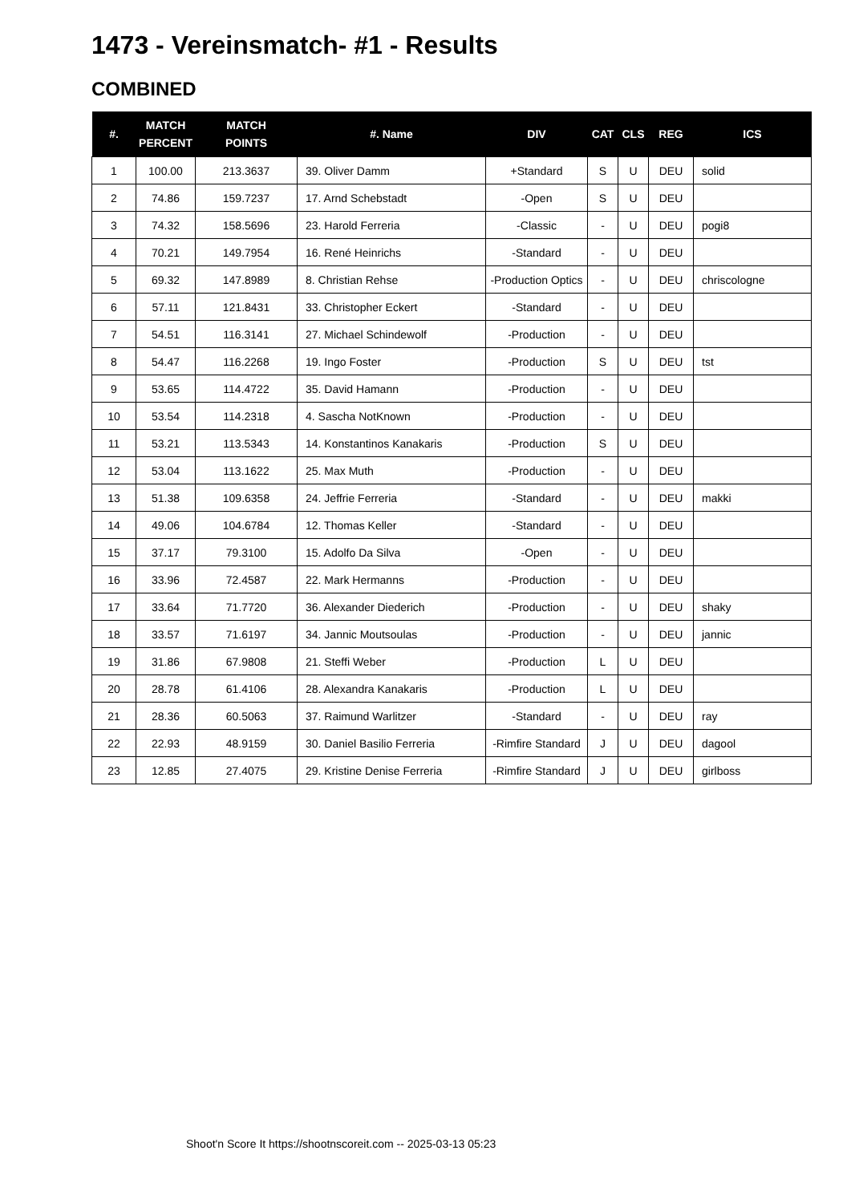1473 - Vereinsmatch- #1 - Results
COMBINED
| #. | MATCH PERCENT | MATCH POINTS | #. Name | DIV | CAT | CLS | REG | ICS |
| --- | --- | --- | --- | --- | --- | --- | --- | --- |
| 1 | 100.00 | 213.3637 | 39. Oliver Damm | +Standard | S | U | DEU | solid |
| 2 | 74.86 | 159.7237 | 17. Arnd Schebstadt | -Open | S | U | DEU | |
| 3 | 74.32 | 158.5696 | 23. Harold Ferreria | -Classic | - | U | DEU | pogi8 |
| 4 | 70.21 | 149.7954 | 16. René Heinrichs | -Standard | - | U | DEU | |
| 5 | 69.32 | 147.8989 | 8. Christian Rehse | -Production Optics | - | U | DEU | chriscologne |
| 6 | 57.11 | 121.8431 | 33. Christopher Eckert | -Standard | - | U | DEU | |
| 7 | 54.51 | 116.3141 | 27. Michael Schindewolf | -Production | - | U | DEU | |
| 8 | 54.47 | 116.2268 | 19. Ingo Foster | -Production | S | U | DEU | tst |
| 9 | 53.65 | 114.4722 | 35. David Hamann | -Production | - | U | DEU | |
| 10 | 53.54 | 114.2318 | 4. Sascha NotKnown | -Production | - | U | DEU | |
| 11 | 53.21 | 113.5343 | 14. Konstantinos Kanakaris | -Production | S | U | DEU | |
| 12 | 53.04 | 113.1622 | 25. Max Muth | -Production | - | U | DEU | |
| 13 | 51.38 | 109.6358 | 24. Jeffrie Ferreria | -Standard | - | U | DEU | makki |
| 14 | 49.06 | 104.6784 | 12. Thomas Keller | -Standard | - | U | DEU | |
| 15 | 37.17 | 79.3100 | 15. Adolfo Da Silva | -Open | - | U | DEU | |
| 16 | 33.96 | 72.4587 | 22. Mark Hermanns | -Production | - | U | DEU | |
| 17 | 33.64 | 71.7720 | 36. Alexander Diederich | -Production | - | U | DEU | shaky |
| 18 | 33.57 | 71.6197 | 34. Jannic Moutsoulas | -Production | - | U | DEU | jannic |
| 19 | 31.86 | 67.9808 | 21. Steffi Weber | -Production | L | U | DEU | |
| 20 | 28.78 | 61.4106 | 28. Alexandra Kanakaris | -Production | L | U | DEU | |
| 21 | 28.36 | 60.5063 | 37. Raimund Warlitzer | -Standard | - | U | DEU | ray |
| 22 | 22.93 | 48.9159 | 30. Daniel Basilio Ferreria | -Rimfire Standard | J | U | DEU | dagool |
| 23 | 12.85 | 27.4075 | 29. Kristine Denise Ferreria | -Rimfire Standard | J | U | DEU | girlboss |
Shoot'n Score It https://shootnscoreit.com -- 2025-03-13 05:23